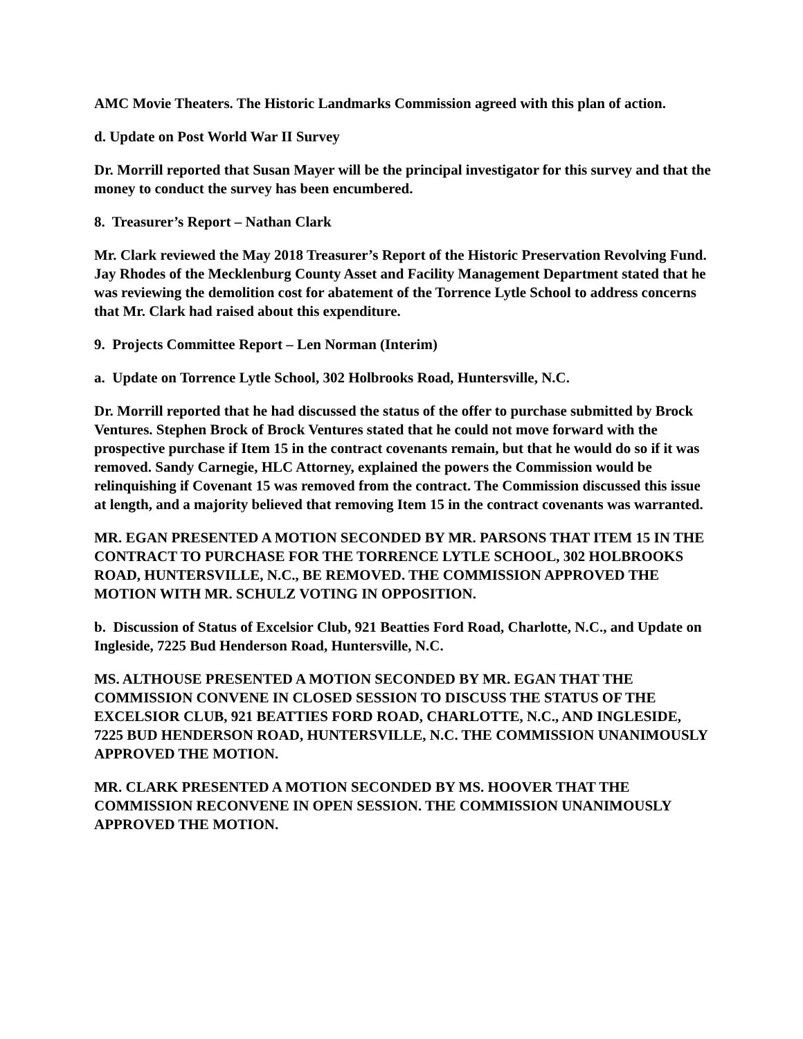AMC Movie Theaters. The Historic Landmarks Commission agreed with this plan of action.
d. Update on Post World War II Survey
Dr. Morrill reported that Susan Mayer will be the principal investigator for this survey and that the money to conduct the survey has been encumbered.
8. Treasurer’s Report – Nathan Clark
Mr. Clark reviewed the May 2018 Treasurer’s Report of the Historic Preservation Revolving Fund. Jay Rhodes of the Mecklenburg County Asset and Facility Management Department stated that he was reviewing the demolition cost for abatement of the Torrence Lytle School to address concerns that Mr. Clark had raised about this expenditure.
9. Projects Committee Report – Len Norman (Interim)
a. Update on Torrence Lytle School, 302 Holbrooks Road, Huntersville, N.C.
Dr. Morrill reported that he had discussed the status of the offer to purchase submitted by Brock Ventures. Stephen Brock of Brock Ventures stated that he could not move forward with the prospective purchase if Item 15 in the contract covenants remain, but that he would do so if it was removed. Sandy Carnegie, HLC Attorney, explained the powers the Commission would be relinquishing if Covenant 15 was removed from the contract. The Commission discussed this issue at length, and a majority believed that removing Item 15 in the contract covenants was warranted.
MR. EGAN PRESENTED A MOTION SECONDED BY MR. PARSONS THAT ITEM 15 IN THE CONTRACT TO PURCHASE FOR THE TORRENCE LYTLE SCHOOL, 302 HOLBROOKS ROAD, HUNTERSVILLE, N.C., BE REMOVED. THE COMMISSION APPROVED THE MOTION WITH MR. SCHULZ VOTING IN OPPOSITION.
b. Discussion of Status of Excelsior Club, 921 Beatties Ford Road, Charlotte, N.C., and Update on Ingleside, 7225 Bud Henderson Road, Huntersville, N.C.
MS. ALTHOUSE PRESENTED A MOTION SECONDED BY MR. EGAN THAT THE COMMISSION CONVENE IN CLOSED SESSION TO DISCUSS THE STATUS OF THE EXCELSIOR CLUB, 921 BEATTIES FORD ROAD, CHARLOTTE, N.C., AND INGLESIDE, 7225 BUD HENDERSON ROAD, HUNTERSVILLE, N.C. THE COMMISSION UNANIMOUSLY APPROVED THE MOTION.
MR. CLARK PRESENTED A MOTION SECONDED BY MS. HOOVER THAT THE COMMISSION RECONVENE IN OPEN SESSION. THE COMMISSION UNANIMOUSLY APPROVED THE MOTION.